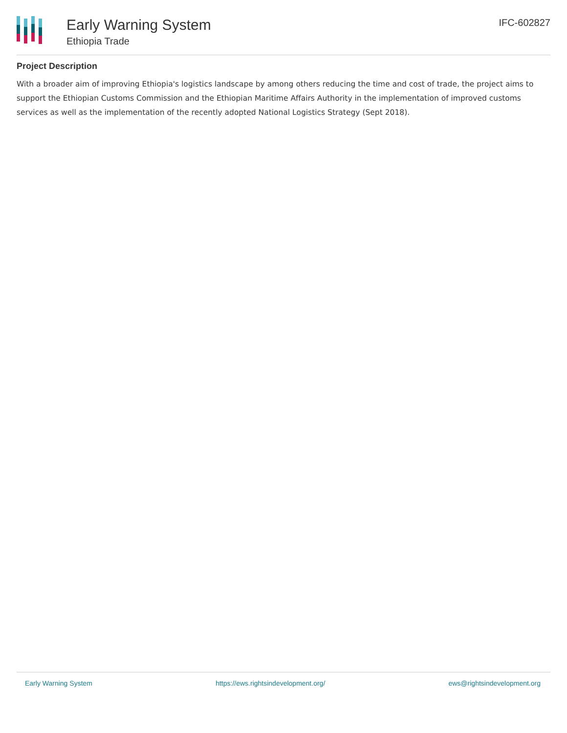Early Warning System
Ethiopia Trade
IFC-602827
Project Description
With a broader aim of improving Ethiopia's logistics landscape by among others reducing the time and cost of trade, the project aims to support the Ethiopian Customs Commission and the Ethiopian Maritime Affairs Authority in the implementation of improved customs services as well as the implementation of the recently adopted National Logistics Strategy (Sept 2018).
Early Warning System https://ews.rightsindevelopment.org/ ews@rightsindevelopment.org